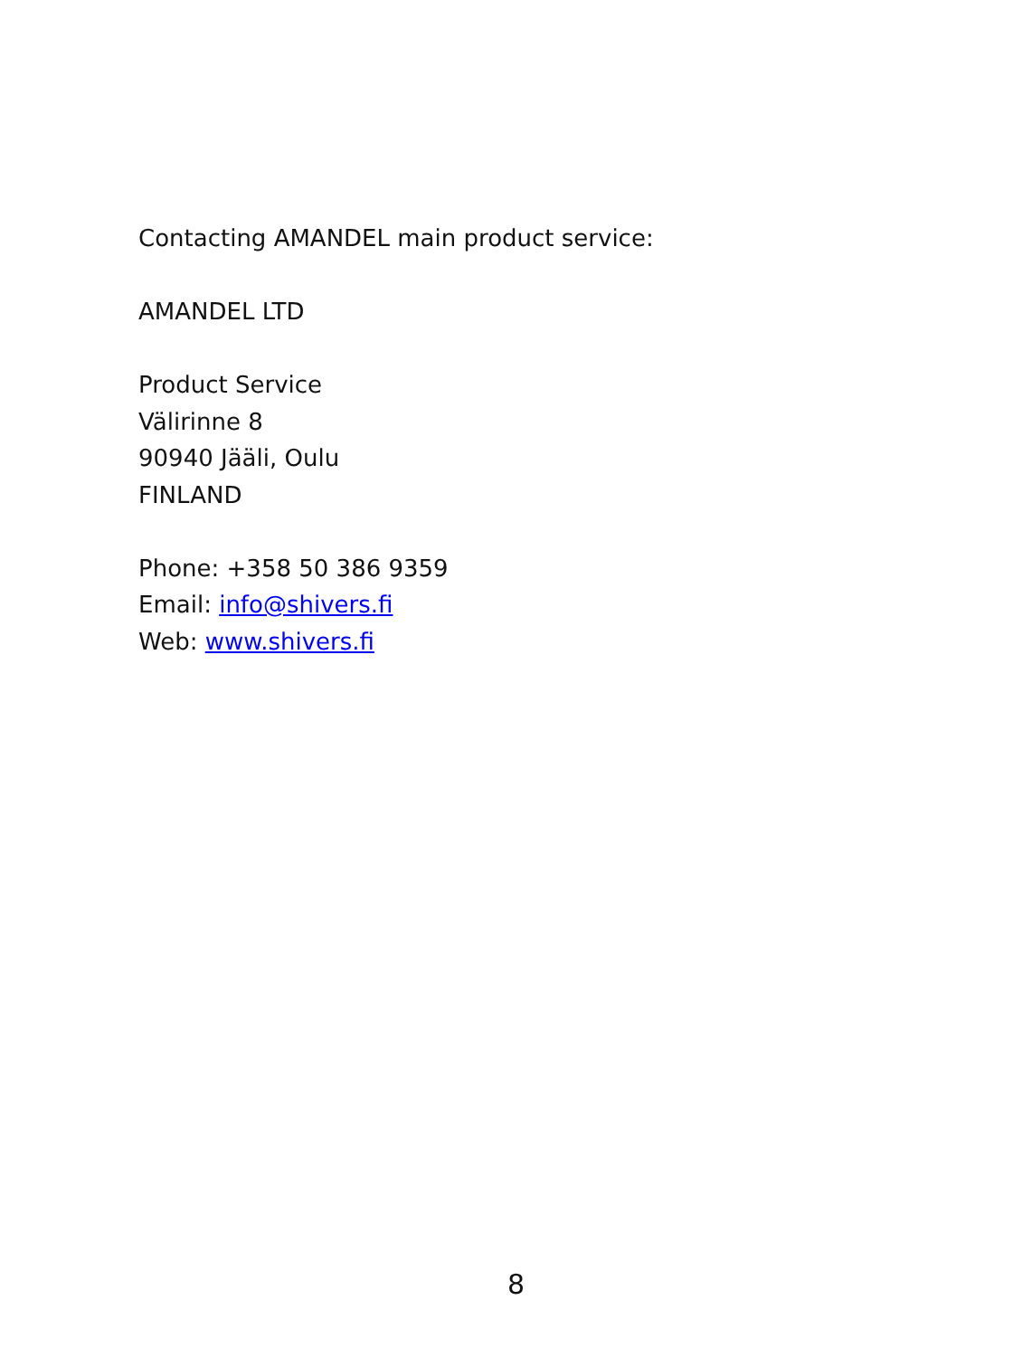Contacting AMANDEL main product service:
AMANDEL LTD
Product Service
Välirinne 8
90940 Jääli, Oulu
FINLAND
Phone: +358 50 386 9359
Email: info@shivers.fi
Web: www.shivers.fi
8